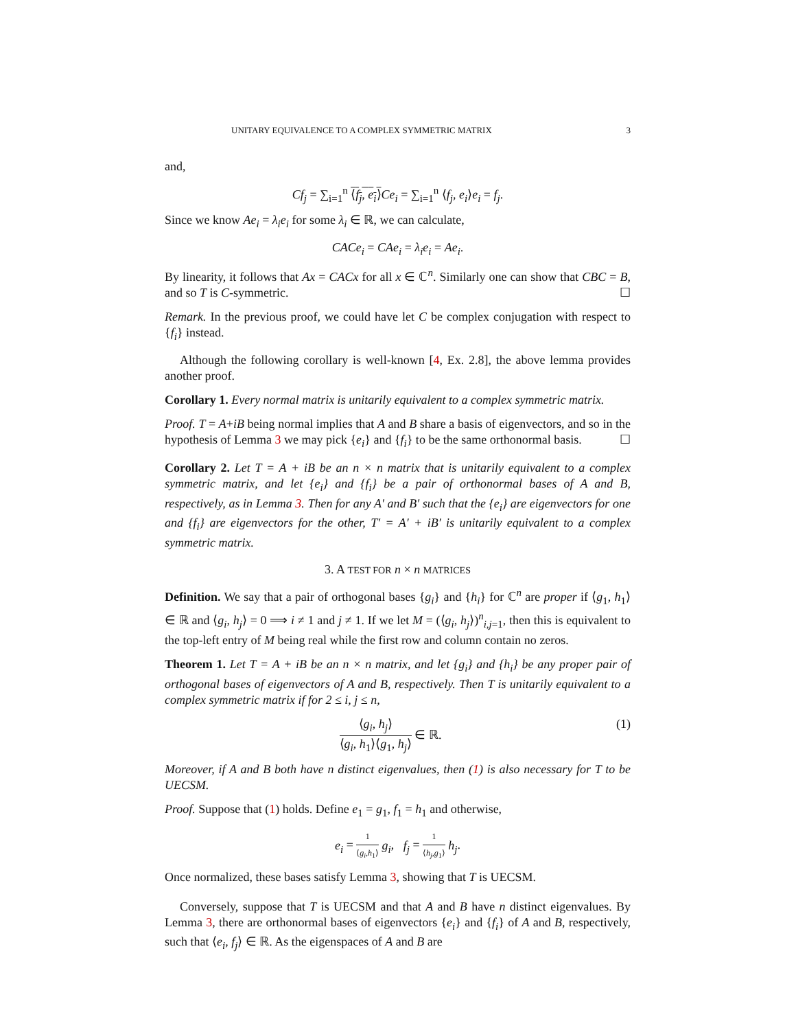UNITARY EQUIVALENCE TO A COMPLEX SYMMETRIC MATRIX 3
and,
Cf<sub>j</sub> = ∑<sub>i=1</sub><sup>n</sup> ⟨f<sub>j</sub>, e<sub>i</sub>⟩Ce<sub>i</sub> = ∑<sub>i=1</sub><sup>n</sup> ⟨f<sub>j</sub>, e<sub>i</sub>⟩e<sub>i</sub> = f<sub>j</sub>.
Since we know Ae<sub>i</sub> = λ<sub>i</sub>e<sub>i</sub> for some λ<sub>i</sub> ∈ ℝ, we can calculate,
CACe<sub>i</sub> = CAe<sub>i</sub> = λ<sub>i</sub>e<sub>i</sub> = Ae<sub>i</sub>.
By linearity, it follows that Ax = CACx for all x ∈ ℂ<sup>n</sup>. Similarly one can show that CBC = B, and so T is C-symmetric. ☐
Remark. In the previous proof, we could have let C be complex conjugation with respect to {f<sub>i</sub>} instead.
Although the following corollary is well-known [4, Ex. 2.8], the above lemma provides another proof.
Corollary 1. Every normal matrix is unitarily equivalent to a complex symmetric matrix.
Proof. T = A+iB being normal implies that A and B share a basis of eigenvectors, and so in the hypothesis of Lemma 3 we may pick {e<sub>i</sub>} and {f<sub>i</sub>} to be the same orthonormal basis. ☐
Corollary 2. Let T = A + iB be an n × n matrix that is unitarily equivalent to a complex symmetric matrix, and let {e<sub>i</sub>} and {f<sub>i</sub>} be a pair of orthonormal bases of A and B, respectively, as in Lemma 3. Then for any A′ and B′ such that the {e<sub>i</sub>} are eigenvectors for one and {f<sub>i</sub>} are eigenvectors for the other, T′ = A′ + iB′ is unitarily equivalent to a complex symmetric matrix.
3. A TEST FOR n × n MATRICES
Definition. We say that a pair of orthogonal bases {g<sub>i</sub>} and {h<sub>i</sub>} for ℂ<sup>n</sup> are proper if ⟨g<sub>1</sub>, h<sub>1</sub>⟩ ∈ ℝ and ⟨g<sub>i</sub>, h<sub>j</sub>⟩ = 0 ⟹ i ≠ 1 and j ≠ 1. If we let M = (⟨g<sub>i</sub>, h<sub>j</sub>⟩)<sup>n</sup><sub>i,j=1</sub>, then this is equivalent to the top-left entry of M being real while the first row and column contain no zeros.
Theorem 1. Let T = A + iB be an n × n matrix, and let {g<sub>i</sub>} and {h<sub>i</sub>} be any proper pair of orthogonal bases of eigenvectors of A and B, respectively. Then T is unitarily equivalent to a complex symmetric matrix if for 2 ≤ i, j ≤ n,
⟨g<sub>i</sub>, h<sub>j</sub>⟩ ⟨g<sub>i</sub>, h<sub>1</sub>⟩⟨g<sub>1</sub>, h<sub>j</sub>⟩ ∈ ℝ. (1)
Moreover, if A and B both have n distinct eigenvalues, then (1) is also necessary for T to be UECSM.
Proof. Suppose that (1) holds. Define e<sub>1</sub> = g<sub>1</sub>, f<sub>1</sub> = h<sub>1</sub> and otherwise,
e<sub>i</sub> = 1 ⟨g<sub>i</sub>,h<sub>1</sub>⟩ g<sub>i</sub>, f<sub>j</sub> = 1 ⟨h<sub>j</sub>,g<sub>1</sub>⟩ h<sub>j</sub>.
Once normalized, these bases satisfy Lemma 3, showing that T is UECSM.
Conversely, suppose that T is UECSM and that A and B have n distinct eigenvalues. By Lemma 3, there are orthonormal bases of eigenvectors {e<sub>i</sub>} and {f<sub>i</sub>} of A and B, respectively, such that ⟨e<sub>i</sub>, f<sub>j</sub>⟩ ∈ ℝ. As the eigenspaces of A and B are